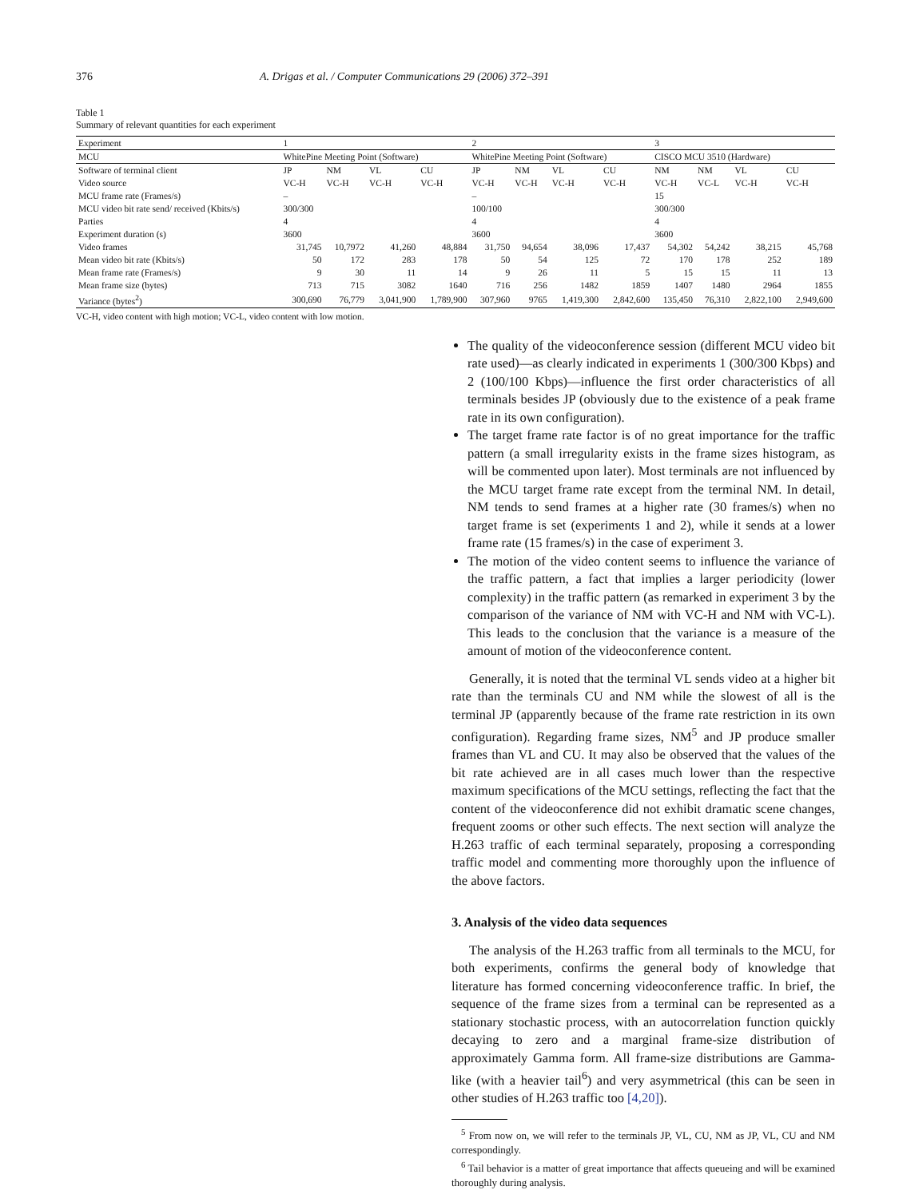376 A. Drigas et al. / Computer Communications 29 (2006) 372–391
Table 1
Summary of relevant quantities for each experiment
| Experiment | 1 | | | | 2 | | | | 3 | | | |
| --- | --- | --- | --- | --- | --- | --- | --- | --- | --- | --- | --- | --- |
| MCU | WhitePine Meeting Point (Software) | | | | WhitePine Meeting Point (Software) | | | | CISCO MCU 3510 (Hardware) | | | |
| Software of terminal client | JP | NM | VL | CU | JP | NM | VL | CU | NM | NM | VL | CU |
| Video source | VC-H | VC-H | VC-H | VC-H | VC-H | VC-H | VC-H | VC-H | VC-H | VC-L | VC-H | VC-H |
| MCU frame rate (Frames/s) | – | | | | – | | | | 15 | | | |
| MCU video bit rate send/ received (Kbits/s) | 300/300 | | | | 100/100 | | | | 300/300 | | | |
| Parties | 4 | | | | 4 | | | | 4 | | | |
| Experiment duration (s) | 3600 | | | | 3600 | | | | 3600 | | | |
| Video frames | 31,745 | 10,7972 | 41,260 | 48,884 | 31,750 | 94,654 | 38,096 | 17,437 | 54,302 | 54,242 | 38,215 | 45,768 |
| Mean video bit rate (Kbits/s) | 50 | 172 | 283 | 178 | 50 | 54 | 125 | 72 | 170 | 178 | 252 | 189 |
| Mean frame rate (Frames/s) | 9 | 30 | 11 | 14 | 9 | 26 | 11 | 5 | 15 | 15 | 11 | 13 |
| Mean frame size (bytes) | 713 | 715 | 3082 | 1640 | 716 | 256 | 1482 | 1859 | 1407 | 1480 | 2964 | 1855 |
| Variance (bytes<sup>2</sup>) | 300,690 | 76,779 | 3,041,900 | 1,789,900 | 307,960 | 9765 | 1,419,300 | 2,842,600 | 135,450 | 76,310 | 2,822,100 | 2,949,600 |
VC-H, video content with high motion; VC-L, video content with low motion.
The quality of the videoconference session (different MCU video bit rate used)—as clearly indicated in experiments 1 (300/300 Kbps) and 2 (100/100 Kbps)—influence the first order characteristics of all terminals besides JP (obviously due to the existence of a peak frame rate in its own configuration).
The target frame rate factor is of no great importance for the traffic pattern (a small irregularity exists in the frame sizes histogram, as will be commented upon later). Most terminals are not influenced by the MCU target frame rate except from the terminal NM. In detail, NM tends to send frames at a higher rate (30 frames/s) when no target frame is set (experiments 1 and 2), while it sends at a lower frame rate (15 frames/s) in the case of experiment 3.
The motion of the video content seems to influence the variance of the traffic pattern, a fact that implies a larger periodicity (lower complexity) in the traffic pattern (as remarked in experiment 3 by the comparison of the variance of NM with VC-H and NM with VC-L). This leads to the conclusion that the variance is a measure of the amount of motion of the videoconference content.
Generally, it is noted that the terminal VL sends video at a higher bit rate than the terminals CU and NM while the slowest of all is the terminal JP (apparently because of the frame rate restriction in its own configuration). Regarding frame sizes, NM<sup>5</sup> and JP produce smaller frames than VL and CU. It may also be observed that the values of the bit rate achieved are in all cases much lower than the respective maximum specifications of the MCU settings, reflecting the fact that the content of the videoconference did not exhibit dramatic scene changes, frequent zooms or other such effects. The next section will analyze the H.263 traffic of each terminal separately, proposing a corresponding traffic model and commenting more thoroughly upon the influence of the above factors.
3. Analysis of the video data sequences
The analysis of the H.263 traffic from all terminals to the MCU, for both experiments, confirms the general body of knowledge that literature has formed concerning videoconference traffic. In brief, the sequence of the frame sizes from a terminal can be represented as a stationary stochastic process, with an autocorrelation function quickly decaying to zero and a marginal frame-size distribution of approximately Gamma form. All frame-size distributions are Gamma-like (with a heavier tail<sup>6</sup>) and very asymmetrical (this can be seen in other studies of H.263 traffic too [4,20]).
<sup>5</sup> From now on, we will refer to the terminals JP, VL, CU, NM as JP, VL, CU and NM correspondingly.
<sup>6</sup> Tail behavior is a matter of great importance that affects queueing and will be examined thoroughly during analysis.